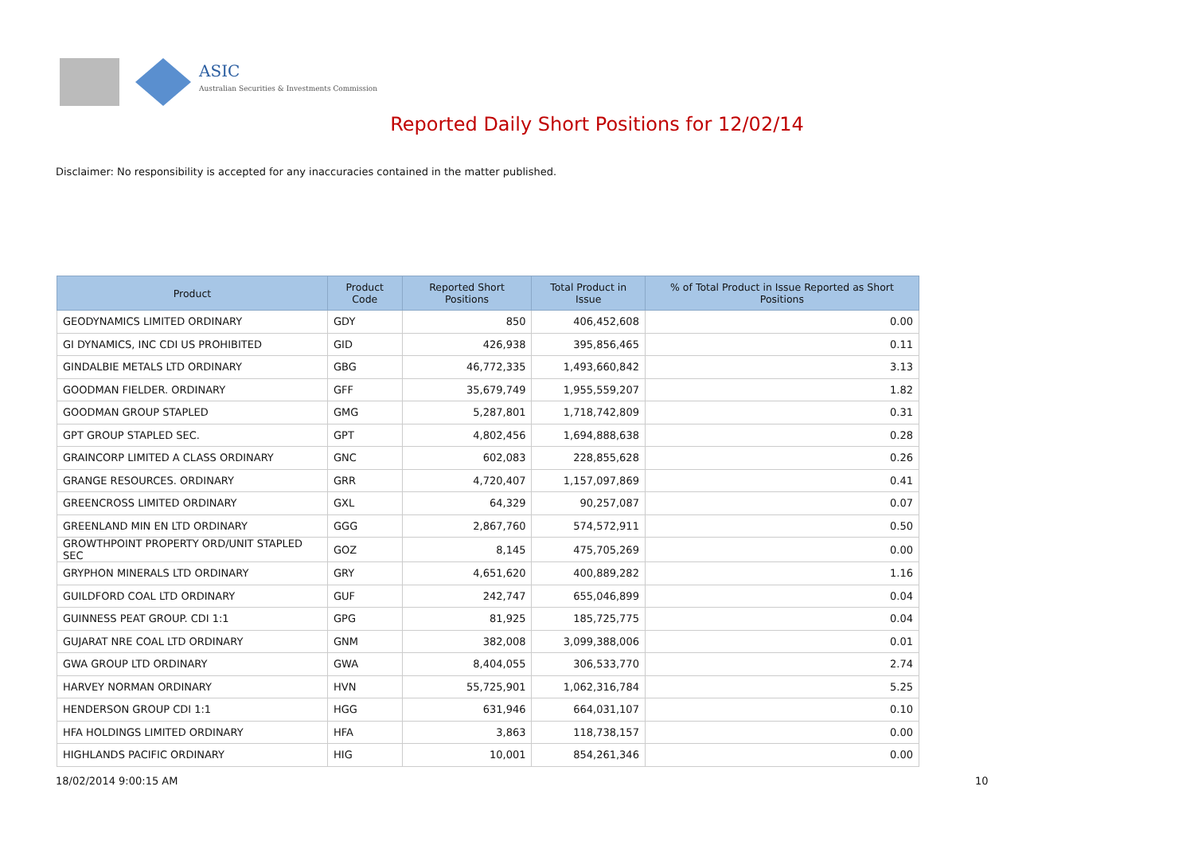ASIC
Australian Securities & Investments Commission
Reported Daily Short Positions for 12/02/14
Disclaimer: No responsibility is accepted for any inaccuracies contained in the matter published.
| Product | Product Code | Reported Short Positions | Total Product in Issue | % of Total Product in Issue Reported as Short Positions |
| --- | --- | --- | --- | --- |
| GEODYNAMICS LIMITED ORDINARY | GDY | 850 | 406,452,608 | 0.00 |
| GI DYNAMICS, INC CDI US PROHIBITED | GID | 426,938 | 395,856,465 | 0.11 |
| GINDALBIE METALS LTD ORDINARY | GBG | 46,772,335 | 1,493,660,842 | 3.13 |
| GOODMAN FIELDER. ORDINARY | GFF | 35,679,749 | 1,955,559,207 | 1.82 |
| GOODMAN GROUP STAPLED | GMG | 5,287,801 | 1,718,742,809 | 0.31 |
| GPT GROUP STAPLED SEC. | GPT | 4,802,456 | 1,694,888,638 | 0.28 |
| GRAINCORP LIMITED A CLASS ORDINARY | GNC | 602,083 | 228,855,628 | 0.26 |
| GRANGE RESOURCES. ORDINARY | GRR | 4,720,407 | 1,157,097,869 | 0.41 |
| GREENCROSS LIMITED ORDINARY | GXL | 64,329 | 90,257,087 | 0.07 |
| GREENLAND MIN EN LTD ORDINARY | GGG | 2,867,760 | 574,572,911 | 0.50 |
| GROWTHPOINT PROPERTY ORD/UNIT STAPLED SEC | GOZ | 8,145 | 475,705,269 | 0.00 |
| GRYPHON MINERALS LTD ORDINARY | GRY | 4,651,620 | 400,889,282 | 1.16 |
| GUILDFORD COAL LTD ORDINARY | GUF | 242,747 | 655,046,899 | 0.04 |
| GUINNESS PEAT GROUP. CDI 1:1 | GPG | 81,925 | 185,725,775 | 0.04 |
| GUJARAT NRE COAL LTD ORDINARY | GNM | 382,008 | 3,099,388,006 | 0.01 |
| GWA GROUP LTD ORDINARY | GWA | 8,404,055 | 306,533,770 | 2.74 |
| HARVEY NORMAN ORDINARY | HVN | 55,725,901 | 1,062,316,784 | 5.25 |
| HENDERSON GROUP CDI 1:1 | HGG | 631,946 | 664,031,107 | 0.10 |
| HFA HOLDINGS LIMITED ORDINARY | HFA | 3,863 | 118,738,157 | 0.00 |
| HIGHLANDS PACIFIC ORDINARY | HIG | 10,001 | 854,261,346 | 0.00 |
18/02/2014 9:00:15 AM 10